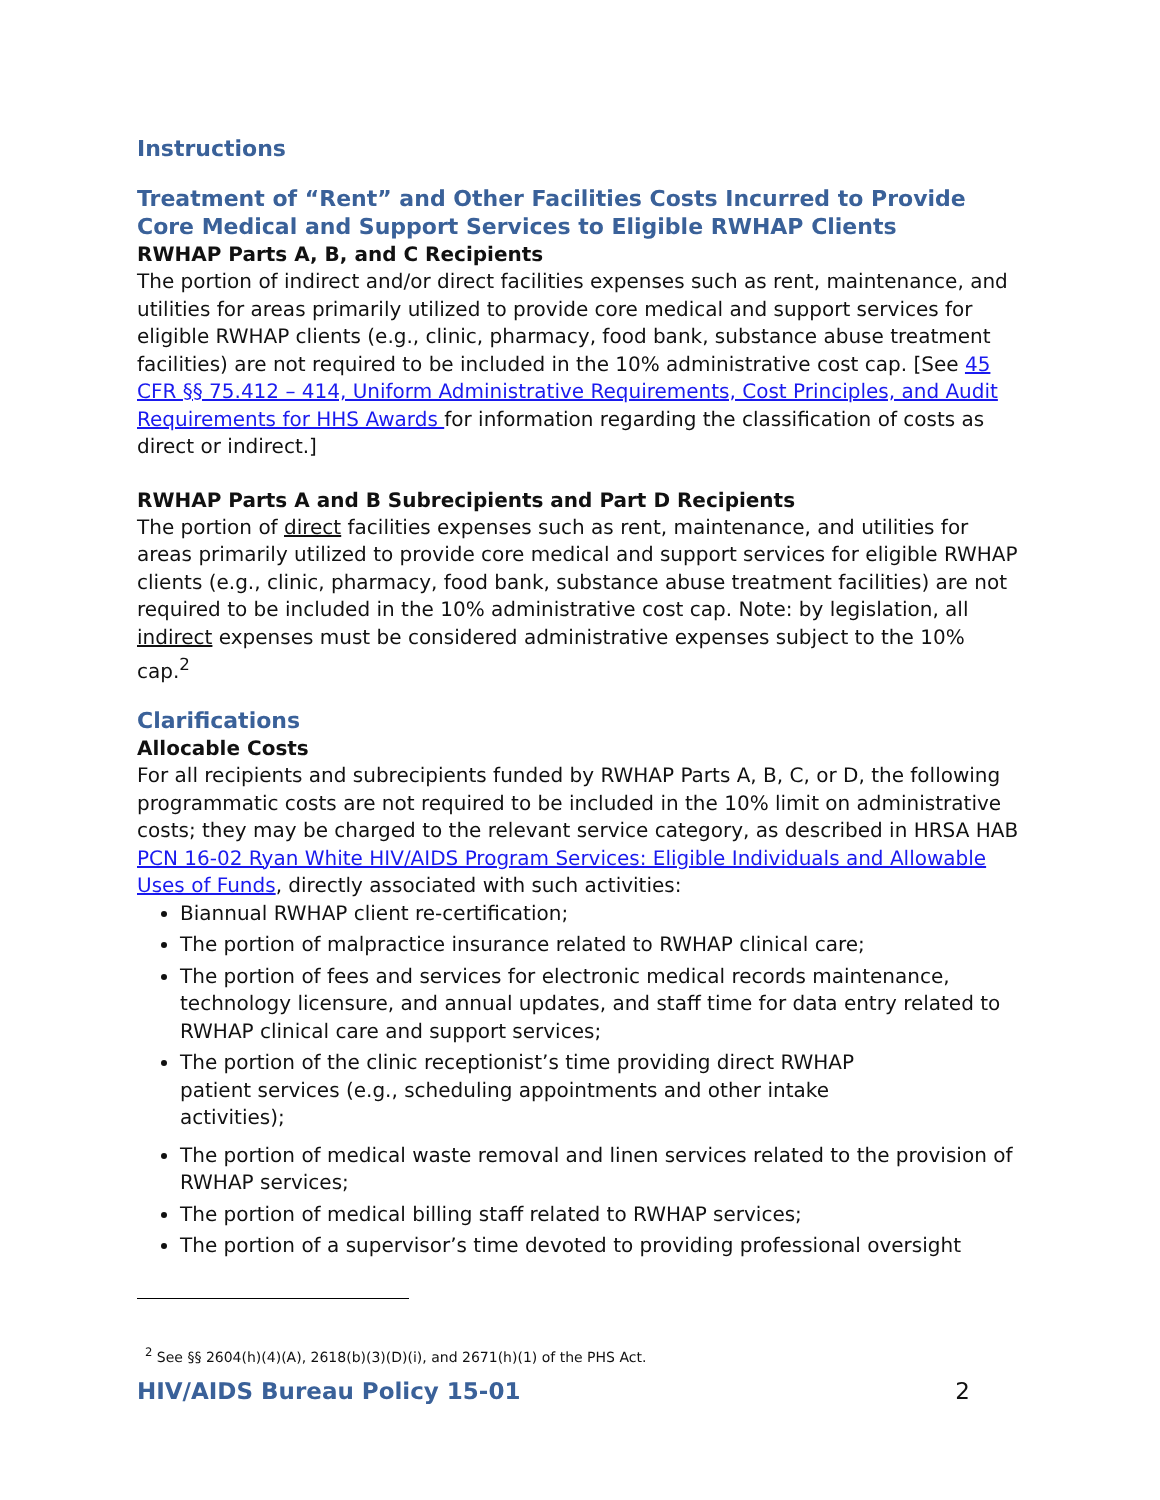Instructions
Treatment of “Rent” and Other Facilities Costs Incurred to Provide Core Medical and Support Services to Eligible RWHAP Clients
RWHAP Parts A, B, and C Recipients
The portion of indirect and/or direct facilities expenses such as rent, maintenance, and utilities for areas primarily utilized to provide core medical and support services for eligible RWHAP clients (e.g., clinic, pharmacy, food bank, substance abuse treatment facilities) are not required to be included in the 10% administrative cost cap. [See 45 CFR §§ 75.412 – 414, Uniform Administrative Requirements, Cost Principles, and Audit Requirements for HHS Awards for information regarding the classification of costs as direct or indirect.]
RWHAP Parts A and B Subrecipients and Part D Recipients
The portion of direct facilities expenses such as rent, maintenance, and utilities for areas primarily utilized to provide core medical and support services for eligible RWHAP clients (e.g., clinic, pharmacy, food bank, substance abuse treatment facilities) are not required to be included in the 10% administrative cost cap. Note: by legislation, all indirect expenses must be considered administrative expenses subject to the 10% cap.<sup>2</sup>
Clarifications
Allocable Costs
For all recipients and subrecipients funded by RWHAP Parts A, B, C, or D, the following programmatic costs are not required to be included in the 10% limit on administrative costs; they may be charged to the relevant service category, as described in HRSA HAB PCN 16-02 Ryan White HIV/AIDS Program Services: Eligible Individuals and Allowable Uses of Funds, directly associated with such activities:
Biannual RWHAP client re-certification;
The portion of malpractice insurance related to RWHAP clinical care;
The portion of fees and services for electronic medical records maintenance, technology licensure, and annual updates, and staff time for data entry related to RWHAP clinical care and support services;
The portion of the clinic receptionist’s time providing direct RWHAP patient services (e.g., scheduling appointments and other intake activities);
The portion of medical waste removal and linen services related to the provision of RWHAP services;
The portion of medical billing staff related to RWHAP services;
The portion of a supervisor’s time devoted to providing professional oversight
<sup>2</sup> See §§ 2604(h)(4)(A), 2618(b)(3)(D)(i), and 2671(h)(1) of the PHS Act.
HIV/AIDS Bureau Policy 15-01 2